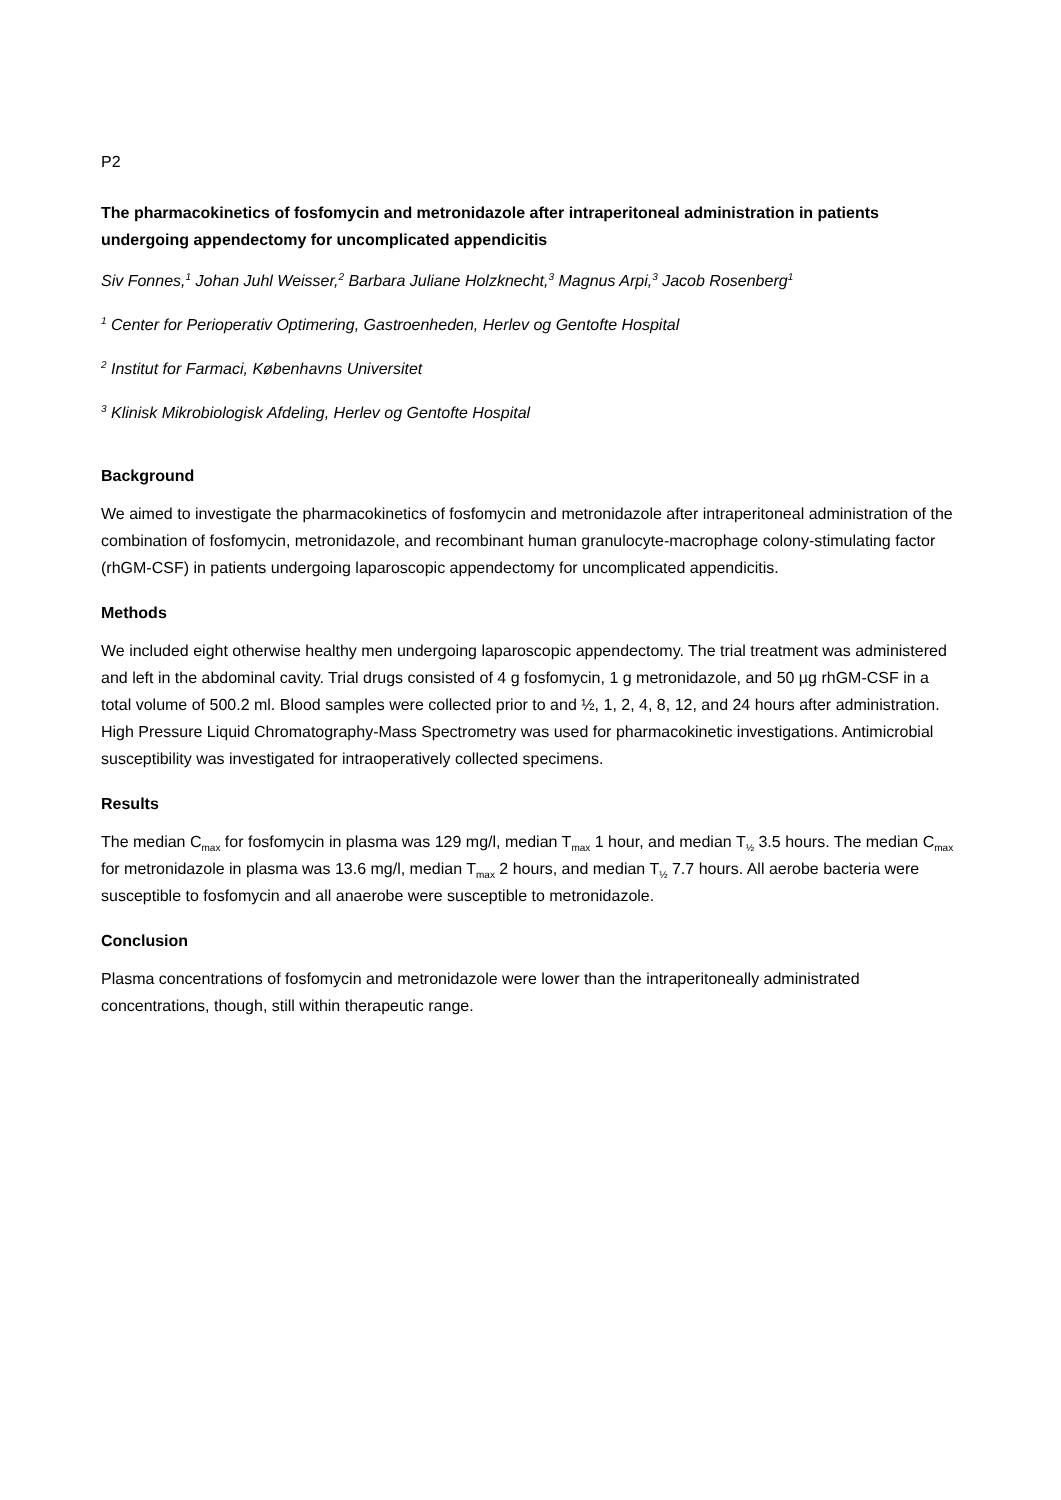P2
The pharmacokinetics of fosfomycin and metronidazole after intraperitoneal administration in patients undergoing appendectomy for uncomplicated appendicitis
Siv Fonnes,<sup>1</sup> Johan Juhl Weisser,<sup>2</sup> Barbara Juliane Holzknecht,<sup>3</sup> Magnus Arpi,<sup>3</sup> Jacob Rosenberg<sup>1</sup>
<sup>1</sup> Center for Perioperativ Optimering, Gastroenheden, Herlev og Gentofte Hospital
<sup>2</sup> Institut for Farmaci, Københavns Universitet
<sup>3</sup> Klinisk Mikrobiologisk Afdeling, Herlev og Gentofte Hospital
Background
We aimed to investigate the pharmacokinetics of fosfomycin and metronidazole after intraperitoneal administration of the combination of fosfomycin, metronidazole, and recombinant human granulocyte-macrophage colony-stimulating factor (rhGM-CSF) in patients undergoing laparoscopic appendectomy for uncomplicated appendicitis.
Methods
We included eight otherwise healthy men undergoing laparoscopic appendectomy. The trial treatment was administered and left in the abdominal cavity. Trial drugs consisted of 4 g fosfomycin, 1 g metronidazole, and 50 µg rhGM-CSF in a total volume of 500.2 ml. Blood samples were collected prior to and ½, 1, 2, 4, 8, 12, and 24 hours after administration. High Pressure Liquid Chromatography-Mass Spectrometry was used for pharmacokinetic investigations. Antimicrobial susceptibility was investigated for intraoperatively collected specimens.
Results
The median C<sub>max</sub> for fosfomycin in plasma was 129 mg/l, median T<sub>max</sub> 1 hour, and median T<sub>½</sub> 3.5 hours. The median C<sub>max</sub> for metronidazole in plasma was 13.6 mg/l, median T<sub>max</sub> 2 hours, and median T<sub>½</sub> 7.7 hours. All aerobe bacteria were susceptible to fosfomycin and all anaerobe were susceptible to metronidazole.
Conclusion
Plasma concentrations of fosfomycin and metronidazole were lower than the intraperitoneally administrated concentrations, though, still within therapeutic range.